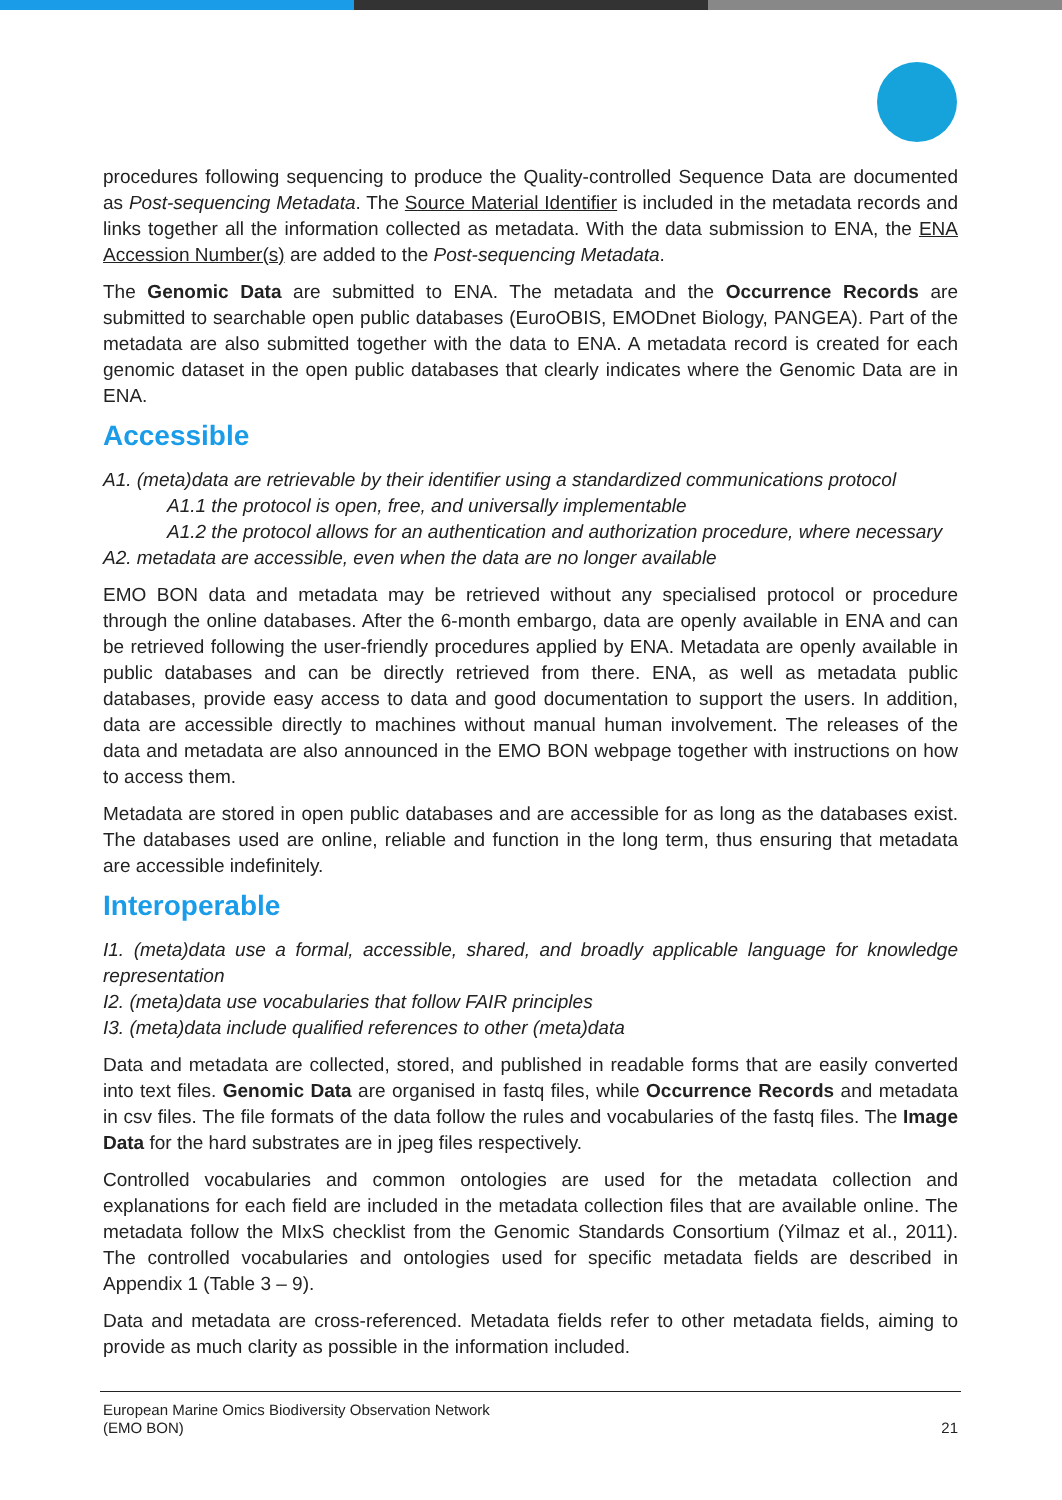procedures following sequencing to produce the Quality-controlled Sequence Data are documented as Post-sequencing Metadata. The Source Material Identifier is included in the metadata records and links together all the information collected as metadata. With the data submission to ENA, the ENA Accession Number(s) are added to the Post-sequencing Metadata.
The Genomic Data are submitted to ENA. The metadata and the Occurrence Records are submitted to searchable open public databases (EuroOBIS, EMODnet Biology, PANGEA). Part of the metadata are also submitted together with the data to ENA. A metadata record is created for each genomic dataset in the open public databases that clearly indicates where the Genomic Data are in ENA.
Accessible
A1. (meta)data are retrievable by their identifier using a standardized communications protocol
A1.1 the protocol is open, free, and universally implementable
A1.2 the protocol allows for an authentication and authorization procedure, where necessary
A2. metadata are accessible, even when the data are no longer available
EMO BON data and metadata may be retrieved without any specialised protocol or procedure through the online databases. After the 6-month embargo, data are openly available in ENA and can be retrieved following the user-friendly procedures applied by ENA. Metadata are openly available in public databases and can be directly retrieved from there. ENA, as well as metadata public databases, provide easy access to data and good documentation to support the users. In addition, data are accessible directly to machines without manual human involvement. The releases of the data and metadata are also announced in the EMO BON webpage together with instructions on how to access them.
Metadata are stored in open public databases and are accessible for as long as the databases exist. The databases used are online, reliable and function in the long term, thus ensuring that metadata are accessible indefinitely.
Interoperable
I1. (meta)data use a formal, accessible, shared, and broadly applicable language for knowledge representation
I2. (meta)data use vocabularies that follow FAIR principles
I3. (meta)data include qualified references to other (meta)data
Data and metadata are collected, stored, and published in readable forms that are easily converted into text files. Genomic Data are organised in fastq files, while Occurrence Records and metadata in csv files. The file formats of the data follow the rules and vocabularies of the fastq files. The Image Data for the hard substrates are in jpeg files respectively.
Controlled vocabularies and common ontologies are used for the metadata collection and explanations for each field are included in the metadata collection files that are available online. The metadata follow the MIxS checklist from the Genomic Standards Consortium (Yilmaz et al., 2011). The controlled vocabularies and ontologies used for specific metadata fields are described in Appendix 1 (Table 3 – 9).
Data and metadata are cross-referenced. Metadata fields refer to other metadata fields, aiming to provide as much clarity as possible in the information included.
European Marine Omics Biodiversity Observation Network
(EMO BON) 21